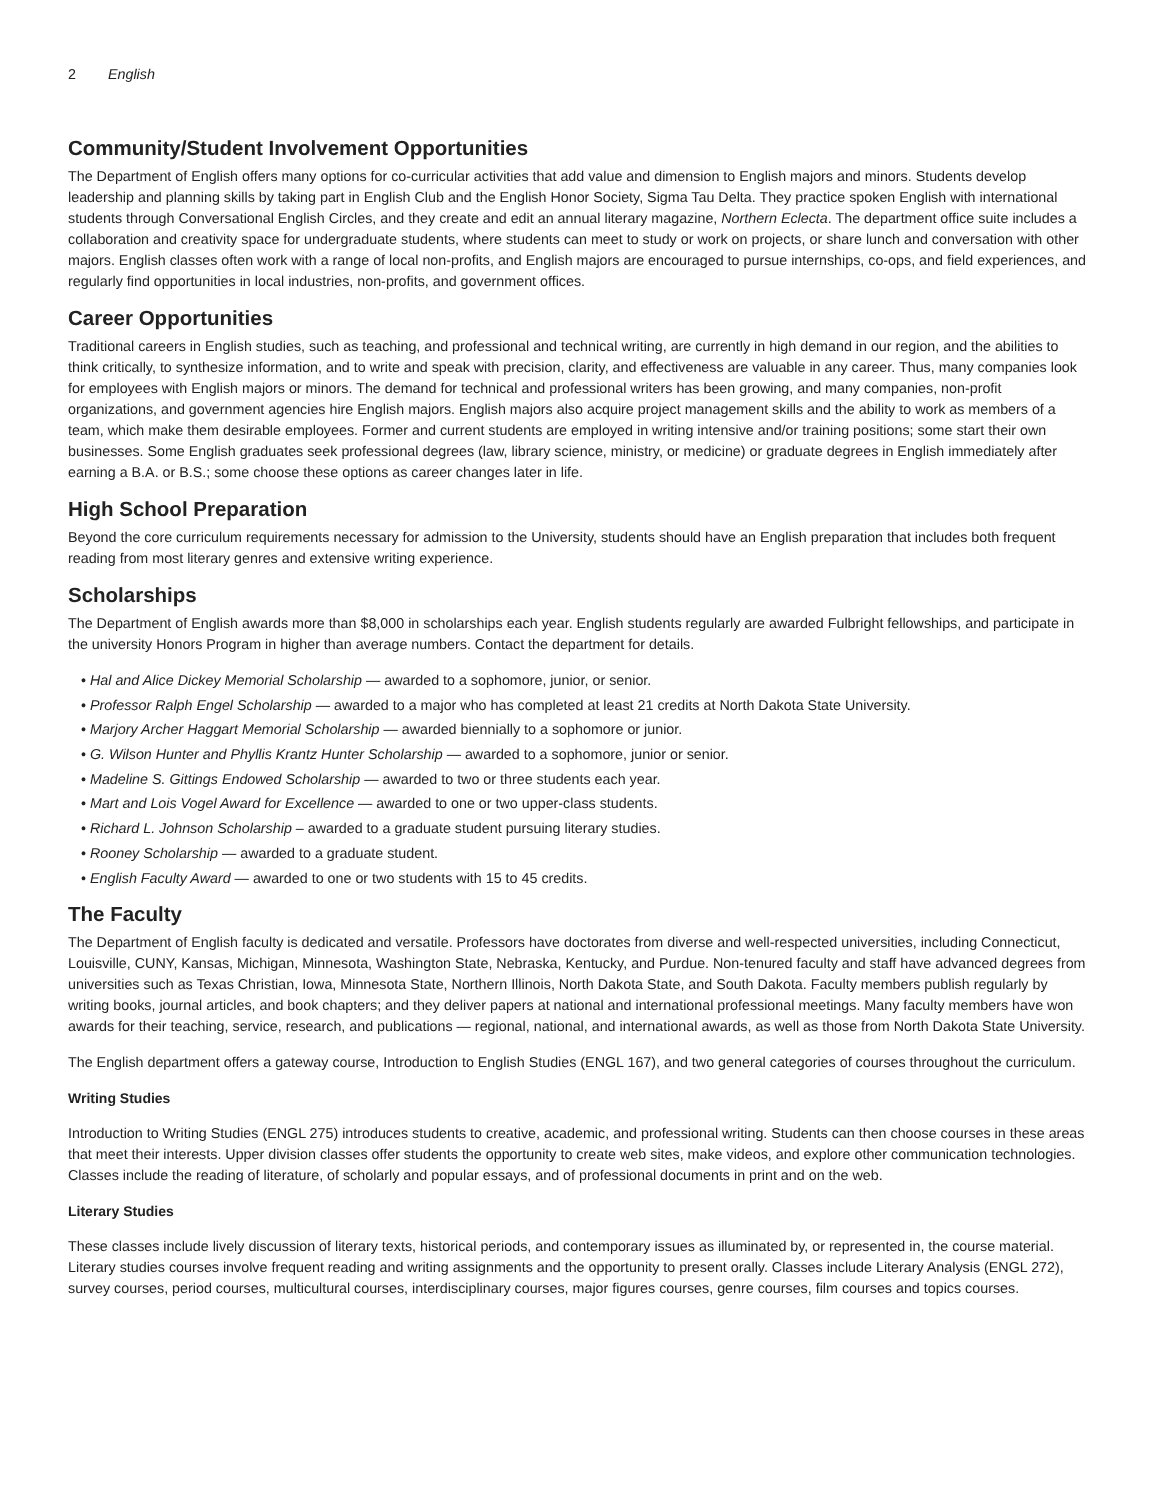2 English
Community/Student Involvement Opportunities
The Department of English offers many options for co-curricular activities that add value and dimension to English majors and minors. Students develop leadership and planning skills by taking part in English Club and the English Honor Society, Sigma Tau Delta. They practice spoken English with international students through Conversational English Circles, and they create and edit an annual literary magazine, Northern Eclecta. The department office suite includes a collaboration and creativity space for undergraduate students, where students can meet to study or work on projects, or share lunch and conversation with other majors. English classes often work with a range of local non-profits, and English majors are encouraged to pursue internships, co-ops, and field experiences, and regularly find opportunities in local industries, non-profits, and government offices.
Career Opportunities
Traditional careers in English studies, such as teaching, and professional and technical writing, are currently in high demand in our region, and the abilities to think critically, to synthesize information, and to write and speak with precision, clarity, and effectiveness are valuable in any career. Thus, many companies look for employees with English majors or minors. The demand for technical and professional writers has been growing, and many companies, non-profit organizations, and government agencies hire English majors. English majors also acquire project management skills and the ability to work as members of a team, which make them desirable employees. Former and current students are employed in writing intensive and/or training positions; some start their own businesses. Some English graduates seek professional degrees (law, library science, ministry, or medicine) or graduate degrees in English immediately after earning a B.A. or B.S.; some choose these options as career changes later in life.
High School Preparation
Beyond the core curriculum requirements necessary for admission to the University, students should have an English preparation that includes both frequent reading from most literary genres and extensive writing experience.
Scholarships
The Department of English awards more than $8,000 in scholarships each year. English students regularly are awarded Fulbright fellowships, and participate in the university Honors Program in higher than average numbers. Contact the department for details.
Hal and Alice Dickey Memorial Scholarship — awarded to a sophomore, junior, or senior.
Professor Ralph Engel Scholarship — awarded to a major who has completed at least 21 credits at North Dakota State University.
Marjory Archer Haggart Memorial Scholarship — awarded biennially to a sophomore or junior.
G. Wilson Hunter and Phyllis Krantz Hunter Scholarship — awarded to a sophomore, junior or senior.
Madeline S. Gittings Endowed Scholarship — awarded to two or three students each year.
Mart and Lois Vogel Award for Excellence — awarded to one or two upper-class students.
Richard L. Johnson Scholarship – awarded to a graduate student pursuing literary studies.
Rooney Scholarship — awarded to a graduate student.
English Faculty Award — awarded to one or two students with 15 to 45 credits.
The Faculty
The Department of English faculty is dedicated and versatile. Professors have doctorates from diverse and well-respected universities, including Connecticut, Louisville, CUNY, Kansas, Michigan, Minnesota, Washington State, Nebraska, Kentucky, and Purdue. Non-tenured faculty and staff have advanced degrees from universities such as Texas Christian, Iowa, Minnesota State, Northern Illinois, North Dakota State, and South Dakota. Faculty members publish regularly by writing books, journal articles, and book chapters; and they deliver papers at national and international professional meetings. Many faculty members have won awards for their teaching, service, research, and publications — regional, national, and international awards, as well as those from North Dakota State University.
The English department offers a gateway course, Introduction to English Studies (ENGL 167), and two general categories of courses throughout the curriculum.
Writing Studies
Introduction to Writing Studies (ENGL 275) introduces students to creative, academic, and professional writing. Students can then choose courses in these areas that meet their interests. Upper division classes offer students the opportunity to create web sites, make videos, and explore other communication technologies. Classes include the reading of literature, of scholarly and popular essays, and of professional documents in print and on the web.
Literary Studies
These classes include lively discussion of literary texts, historical periods, and contemporary issues as illuminated by, or represented in, the course material. Literary studies courses involve frequent reading and writing assignments and the opportunity to present orally. Classes include Literary Analysis (ENGL 272), survey courses, period courses, multicultural courses, interdisciplinary courses, major figures courses, genre courses, film courses and topics courses.